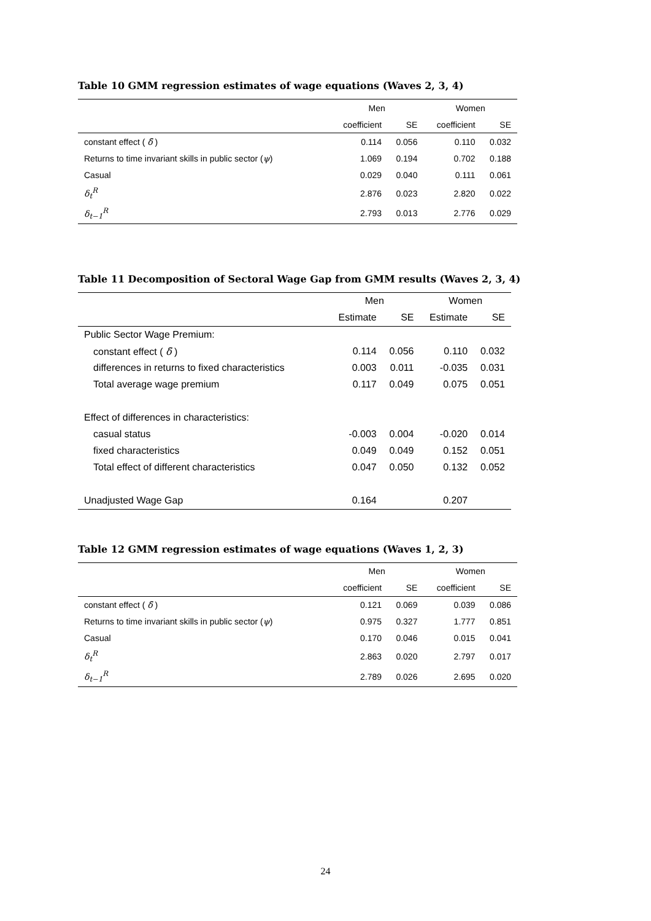Table 10 GMM regression estimates of wage equations (Waves 2, 3, 4)
| | Men | | Women | |
| --- | --- | --- | --- | --- |
| | coefficient | SE | coefficient | SE |
| constant effect ( δ̄ ) | 0.114 | 0.056 | 0.110 | 0.032 |
| Returns to time invariant skills in public sector ( ψ ) | 1.069 | 0.194 | 0.702 | 0.188 |
| Casual | 0.029 | 0.040 | 0.111 | 0.061 |
| δ<sub>t</sub><sup>R</sup> | 2.876 | 0.023 | 2.820 | 0.022 |
| δ<sub>t−1</sub><sup>R</sup> | 2.793 | 0.013 | 2.776 | 0.029 |
Table 11 Decomposition of Sectoral Wage Gap from GMM results (Waves 2, 3, 4)
| | Men | | Women | |
| --- | --- | --- | --- | --- |
| | Estimate | SE | Estimate | SE |
| Public Sector Wage Premium: | | | | |
| constant effect ( δ̄ ) | 0.114 | 0.056 | 0.110 | 0.032 |
| differences in returns to fixed characteristics | 0.003 | 0.011 | -0.035 | 0.031 |
| Total average wage premium | 0.117 | 0.049 | 0.075 | 0.051 |
| Effect of differences in characteristics: | | | | |
| casual status | -0.003 | 0.004 | -0.020 | 0.014 |
| fixed characteristics | 0.049 | 0.049 | 0.152 | 0.051 |
| Total effect of different characteristics | 0.047 | 0.050 | 0.132 | 0.052 |
| Unadjusted Wage Gap | 0.164 | | 0.207 | |
Table 12 GMM regression estimates of wage equations (Waves 1, 2, 3)
| | Men | | Women | |
| --- | --- | --- | --- | --- |
| | coefficient | SE | coefficient | SE |
| constant effect ( δ̄ ) | 0.121 | 0.069 | 0.039 | 0.086 |
| Returns to time invariant skills in public sector ( ψ ) | 0.975 | 0.327 | 1.777 | 0.851 |
| Casual | 0.170 | 0.046 | 0.015 | 0.041 |
| δ<sub>t</sub><sup>R</sup> | 2.863 | 0.020 | 2.797 | 0.017 |
| δ<sub>t−1</sub><sup>R</sup> | 2.789 | 0.026 | 2.695 | 0.020 |
24